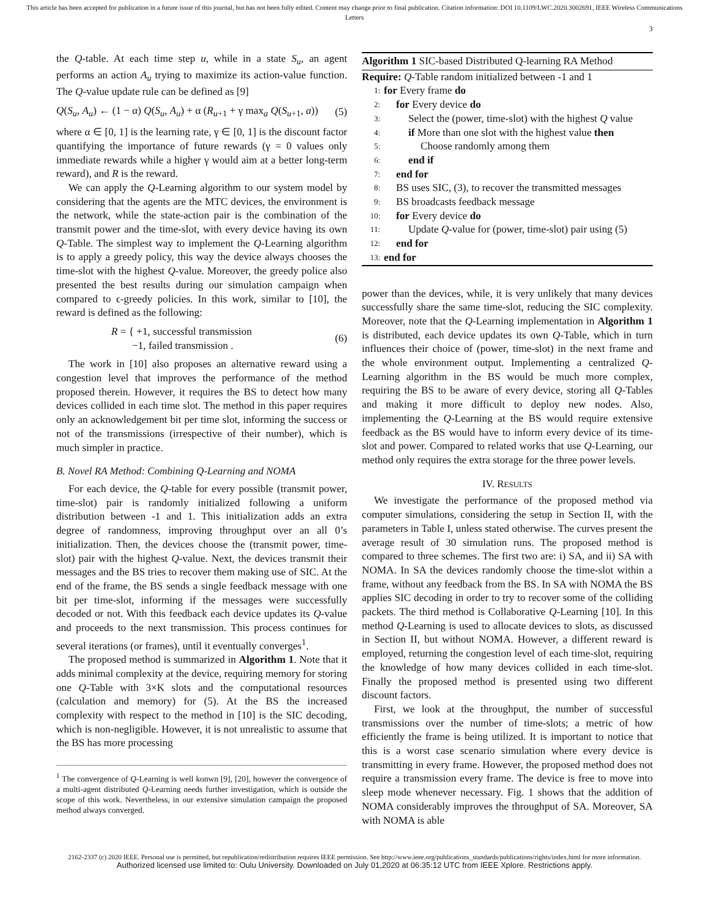This article has been accepted for publication in a future issue of this journal, but has not been fully edited. Content may change prior to final publication. Citation information: DOI 10.1109/LWC.2020.3002691, IEEE Wireless Communications Letters
3
the Q-table. At each time step u, while in a state S<sub>u</sub>, an agent performs an action A<sub>u</sub> trying to maximize its action-value function. The Q-value update rule can be defined as [9]
Q(S<sub>u</sub>, A<sub>u</sub>) ← (1 − α) Q(S<sub>u</sub>, A<sub>u</sub>) + α (R<sub>u+1</sub> + γ max<sub>a</sub> Q(S<sub>u+1</sub>, a)) (5)
where α ∈ [0, 1] is the learning rate, γ ∈ [0, 1] is the discount factor quantifying the importance of future rewards (γ = 0 values only immediate rewards while a higher γ would aim at a better long-term reward), and R is the reward.
We can apply the Q-Learning algorithm to our system model by considering that the agents are the MTC devices, the environment is the network, while the state-action pair is the combination of the transmit power and the time-slot, with every device having its own Q-Table. The simplest way to implement the Q-Learning algorithm is to apply a greedy policy, this way the device always chooses the time-slot with the highest Q-value. Moreover, the greedy police also presented the best results during our simulation campaign when compared to ϵ-greedy policies. In this work, similar to [10], the reward is defined as the following:
R = { +1, successful transmission
−1, failed transmission . (6)
The work in [10] also proposes an alternative reward using a congestion level that improves the performance of the method proposed therein. However, it requires the BS to detect how many devices collided in each time slot. The method in this paper requires only an acknowledgement bit per time slot, informing the success or not of the transmissions (irrespective of their number), which is much simpler in practice.
B. Novel RA Method: Combining Q-Learning and NOMA
For each device, the Q-table for every possible (transmit power, time-slot) pair is randomly initialized following a uniform distribution between -1 and 1. This initialization adds an extra degree of randomness, improving throughput over an all 0’s initialization. Then, the devices choose the (transmit power, time-slot) pair with the highest Q-value. Next, the devices transmit their messages and the BS tries to recover them making use of SIC. At the end of the frame, the BS sends a single feedback message with one bit per time-slot, informing if the messages were successfully decoded or not. With this feedback each device updates its Q-value and proceeds to the next transmission. This process continues for several iterations (or frames), until it eventually converges<sup>1</sup>.
The proposed method is summarized in Algorithm 1. Note that it adds minimal complexity at the device, requiring memory for storing one Q-Table with 3×K slots and the computational resources (calculation and memory) for (5). At the BS the increased complexity with respect to the method in [10] is the SIC decoding, which is non-negligible. However, it is not unrealistic to assume that the BS has more processing
<sup>1</sup> The convergence of Q-Learning is well konwn [9], [20], however the convergence of a multi-agent distributed Q-Learning needs further investigation, which is outside the scope of this work. Nevertheless, in our extensive simulation campaign the proposed method always converged.
Algorithm 1 SIC-based Distributed Q-learning RA Method
Require: Q-Table random initialized between -1 and 1
1: for Every frame do
2: for Every device do
3: Select the (power, time-slot) with the highest Q value
4: if More than one slot with the highest value then
5: Choose randomly among them
6: end if
7: end for
8: BS uses SIC, (3), to recover the transmitted messages
9: BS broadcasts feedback message
10: for Every device do
11: Update Q-value for (power, time-slot) pair using (5)
12: end for
13: end for
power than the devices, while, it is very unlikely that many devices successfully share the same time-slot, reducing the SIC complexity. Moreover, note that the Q-Learning implementation in Algorithm 1 is distributed, each device updates its own Q-Table, which in turn influences their choice of (power, time-slot) in the next frame and the whole environment output. Implementing a centralized Q-Learning algorithm in the BS would be much more complex, requiring the BS to be aware of every device, storing all Q-Tables and making it more difficult to deploy new nodes. Also, implementing the Q-Learning at the BS would require extensive feedback as the BS would have to inform every device of its time-slot and power. Compared to related works that use Q-Learning, our method only requires the extra storage for the three power levels.
IV. RESULTS
We investigate the performance of the proposed method via computer simulations, considering the setup in Section II, with the parameters in Table I, unless stated otherwise. The curves present the average result of 30 simulation runs. The proposed method is compared to three schemes. The first two are: i) SA, and ii) SA with NOMA. In SA the devices randomly choose the time-slot within a frame, without any feedback from the BS. In SA with NOMA the BS applies SIC decoding in order to try to recover some of the colliding packets. The third method is Collaborative Q-Learning [10]. In this method Q-Learning is used to allocate devices to slots, as discussed in Section II, but without NOMA. However, a different reward is employed, returning the congestion level of each time-slot, requiring the knowledge of how many devices collided in each time-slot. Finally the proposed method is presented using two different discount factors.
First, we look at the throughput, the number of successful transmissions over the number of time-slots; a metric of how efficiently the frame is being utilized. It is important to notice that this is a worst case scenario simulation where every device is transmitting in every frame. However, the proposed method does not require a transmission every frame. The device is free to move into sleep mode whenever necessary. Fig. 1 shows that the addition of NOMA considerably improves the throughput of SA. Moreover, SA with NOMA is able
2162-2337 (c) 2020 IEEE. Personal use is permitted, but republication/redistribution requires IEEE permission. See http://www.ieee.org/publications_standards/publications/rights/index.html for more information.
Authorized licensed use limited to: Oulu University. Downloaded on July 01,2020 at 06:35:12 UTC from IEEE Xplore. Restrictions apply.